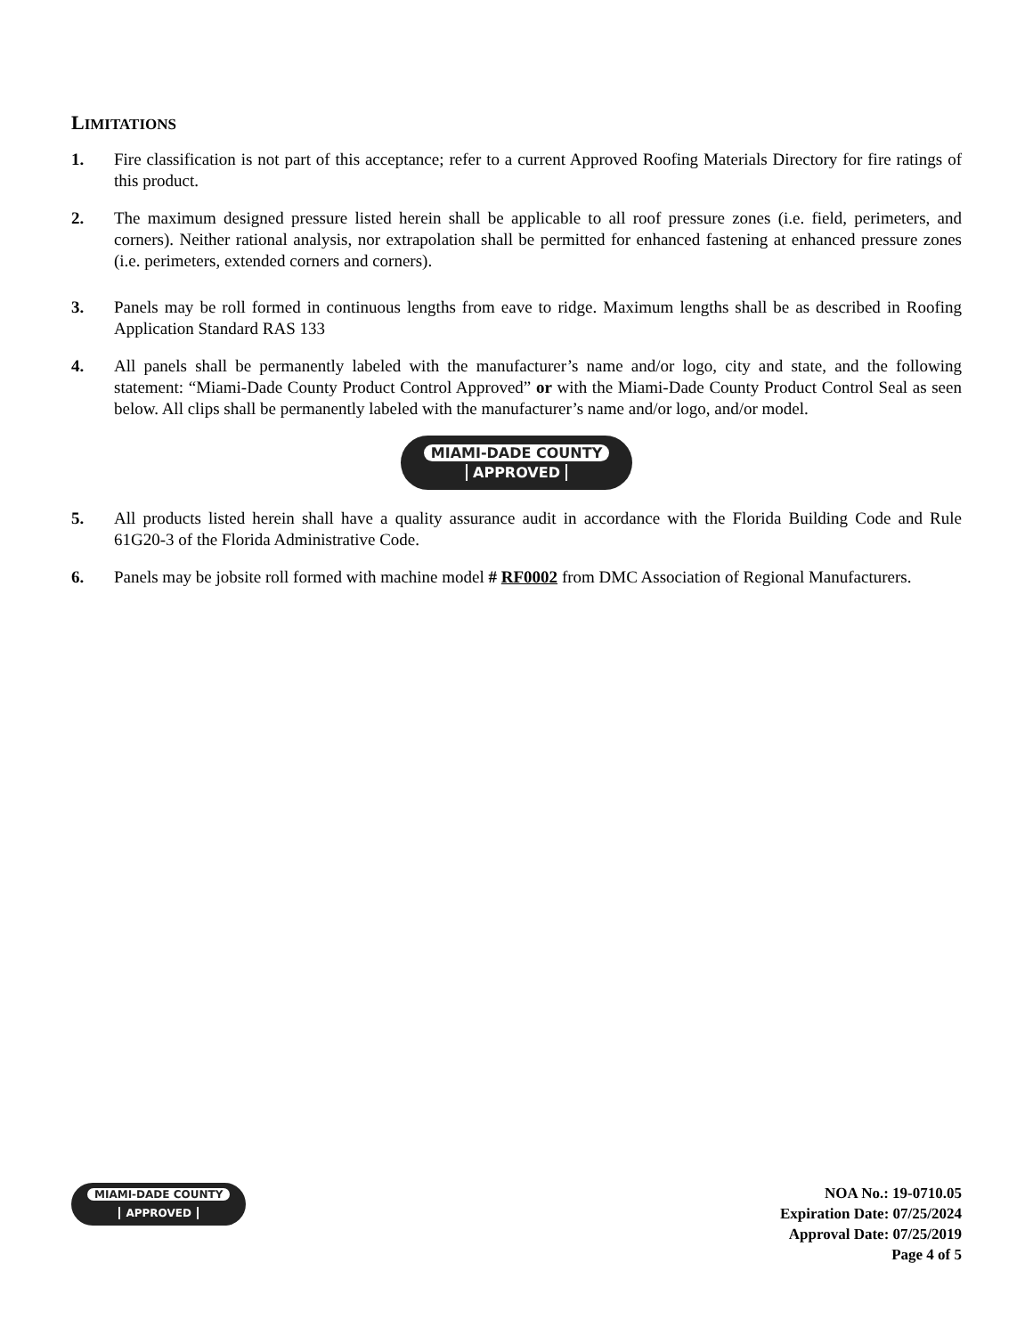LIMITATIONS
1. Fire classification is not part of this acceptance; refer to a current Approved Roofing Materials Directory for fire ratings of this product.
2. The maximum designed pressure listed herein shall be applicable to all roof pressure zones (i.e. field, perimeters, and corners). Neither rational analysis, nor extrapolation shall be permitted for enhanced fastening at enhanced pressure zones (i.e. perimeters, extended corners and corners).
3. Panels may be roll formed in continuous lengths from eave to ridge. Maximum lengths shall be as described in Roofing Application Standard RAS 133
4. All panels shall be permanently labeled with the manufacturer’s name and/or logo, city and state, and the following statement: “Miami-Dade County Product Control Approved” or with the Miami-Dade County Product Control Seal as seen below. All clips shall be permanently labeled with the manufacturer’s name and/or logo, and/or model.
MIAMI-DADE COUNTY
APPROVED
5. All products listed herein shall have a quality assurance audit in accordance with the Florida Building Code and Rule 61G20-3 of the Florida Administrative Code.
6. Panels may be jobsite roll formed with machine model # RF0002 from DMC Association of Regional Manufacturers.
MIAMI-DADE COUNTY
APPROVED
NOA No.: 19-0710.05
Expiration Date: 07/25/2024
Approval Date: 07/25/2019
Page 4 of 5